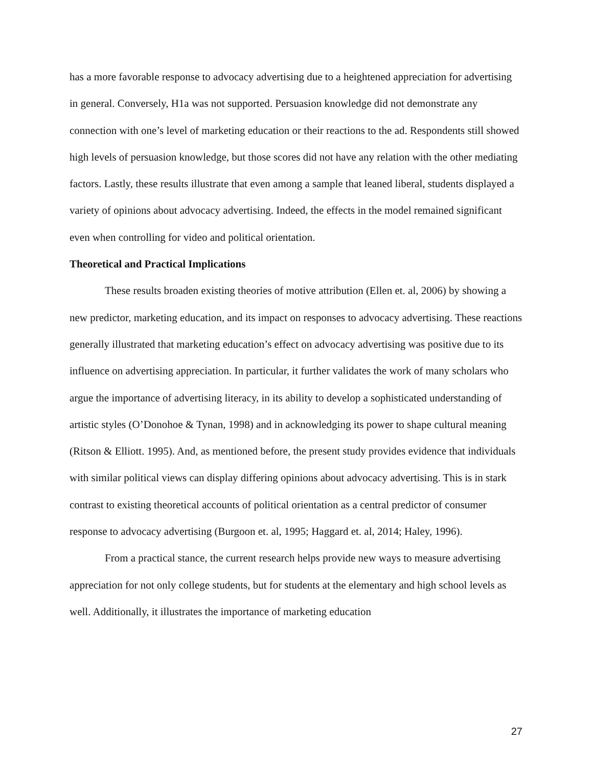has a more favorable response to advocacy advertising due to a heightened appreciation for advertising in general. Conversely, H1a was not supported. Persuasion knowledge did not demonstrate any connection with one’s level of marketing education or their reactions to the ad. Respondents still showed high levels of persuasion knowledge, but those scores did not have any relation with the other mediating factors. Lastly, these results illustrate that even among a sample that leaned liberal, students displayed a variety of opinions about advocacy advertising. Indeed, the effects in the model remained significant even when controlling for video and political orientation.
Theoretical and Practical Implications
These results broaden existing theories of motive attribution (Ellen et. al, 2006) by showing a new predictor, marketing education, and its impact on responses to advocacy advertising. These reactions generally illustrated that marketing education’s effect on advocacy advertising was positive due to its influence on advertising appreciation. In particular, it further validates the work of many scholars who argue the importance of advertising literacy, in its ability to develop a sophisticated understanding of artistic styles (O’Donohoe & Tynan, 1998) and in acknowledging its power to shape cultural meaning (Ritson & Elliott. 1995). And, as mentioned before, the present study provides evidence that individuals with similar political views can display differing opinions about advocacy advertising. This is in stark contrast to existing theoretical accounts of political orientation as a central predictor of consumer response to advocacy advertising (Burgoon et. al, 1995; Haggard et. al, 2014; Haley, 1996).
From a practical stance, the current research helps provide new ways to measure advertising appreciation for not only college students, but for students at the elementary and high school levels as well. Additionally, it illustrates the importance of marketing education
27